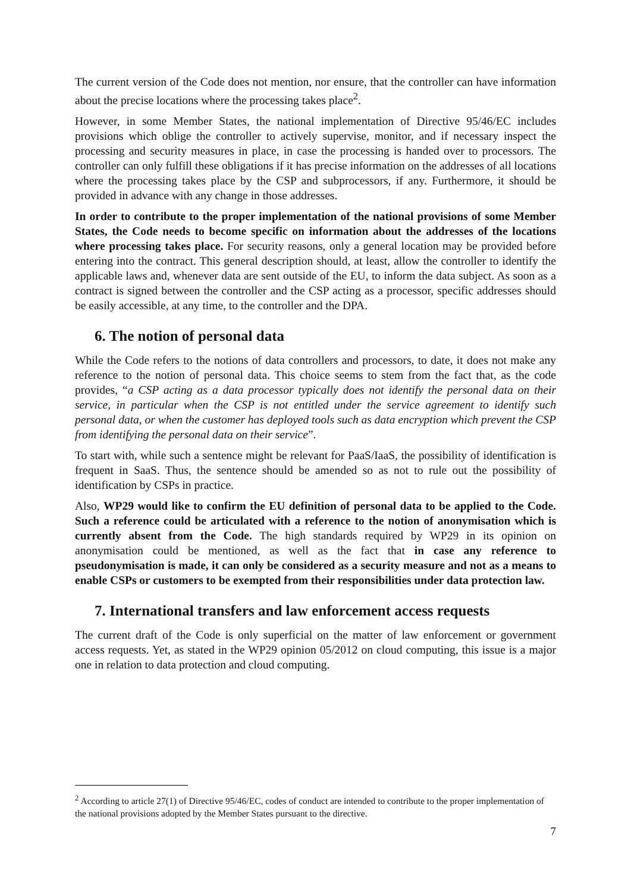The current version of the Code does not mention, nor ensure, that the controller can have information about the precise locations where the processing takes place<sup>2</sup>.
However, in some Member States, the national implementation of Directive 95/46/EC includes provisions which oblige the controller to actively supervise, monitor, and if necessary inspect the processing and security measures in place, in case the processing is handed over to processors. The controller can only fulfill these obligations if it has precise information on the addresses of all locations where the processing takes place by the CSP and subprocessors, if any. Furthermore, it should be provided in advance with any change in those addresses.
In order to contribute to the proper implementation of the national provisions of some Member States, the Code needs to become specific on information about the addresses of the locations where processing takes place. For security reasons, only a general location may be provided before entering into the contract. This general description should, at least, allow the controller to identify the applicable laws and, whenever data are sent outside of the EU, to inform the data subject. As soon as a contract is signed between the controller and the CSP acting as a processor, specific addresses should be easily accessible, at any time, to the controller and the DPA.
6. The notion of personal data
While the Code refers to the notions of data controllers and processors, to date, it does not make any reference to the notion of personal data. This choice seems to stem from the fact that, as the code provides, “a CSP acting as a data processor typically does not identify the personal data on their service, in particular when the CSP is not entitled under the service agreement to identify such personal data, or when the customer has deployed tools such as data encryption which prevent the CSP from identifying the personal data on their service”.
To start with, while such a sentence might be relevant for PaaS/IaaS, the possibility of identification is frequent in SaaS. Thus, the sentence should be amended so as not to rule out the possibility of identification by CSPs in practice.
Also, WP29 would like to confirm the EU definition of personal data to be applied to the Code. Such a reference could be articulated with a reference to the notion of anonymisation which is currently absent from the Code. The high standards required by WP29 in its opinion on anonymisation could be mentioned, as well as the fact that in case any reference to pseudonymisation is made, it can only be considered as a security measure and not as a means to enable CSPs or customers to be exempted from their responsibilities under data protection law.
7. International transfers and law enforcement access requests
The current draft of the Code is only superficial on the matter of law enforcement or government access requests. Yet, as stated in the WP29 opinion 05/2012 on cloud computing, this issue is a major one in relation to data protection and cloud computing.
<sup>2</sup> According to article 27(1) of Directive 95/46/EC, codes of conduct are intended to contribute to the proper implementation of the national provisions adopted by the Member States pursuant to the directive.
7